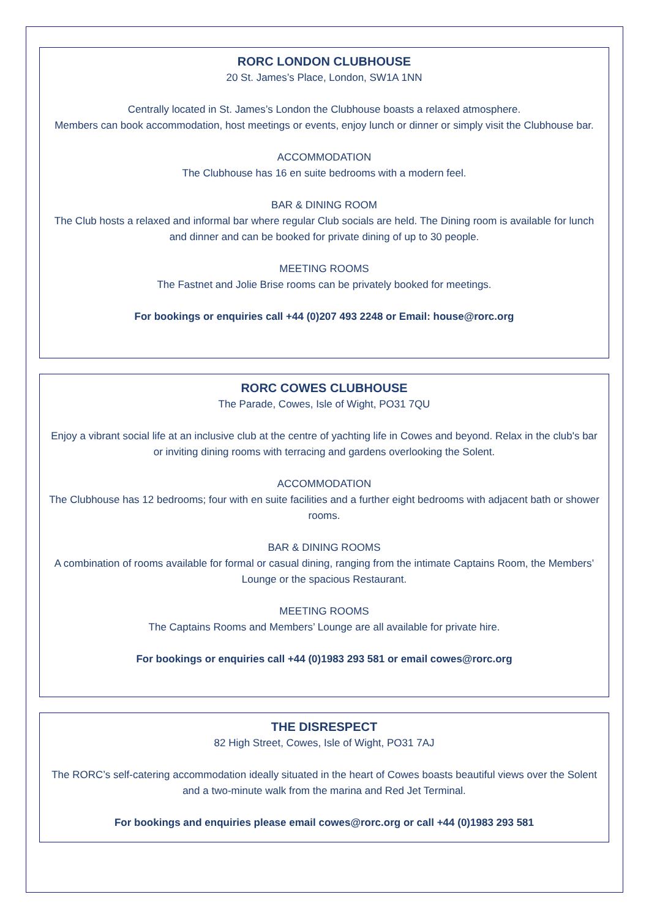RORC LONDON CLUBHOUSE
20 St. James’s Place, London, SW1A 1NN
Centrally located in St. James’s London the Clubhouse boasts a relaxed atmosphere.
Members can book accommodation, host meetings or events, enjoy lunch or dinner or simply visit the Clubhouse bar.
ACCOMMODATION
The Clubhouse has 16 en suite bedrooms with a modern feel.
BAR & DINING ROOM
The Club hosts a relaxed and informal bar where regular Club socials are held. The Dining room is available for lunch and dinner and can be booked for private dining of up to 30 people.
MEETING ROOMS
The Fastnet and Jolie Brise rooms can be privately booked for meetings.
For bookings or enquiries call +44 (0)207 493 2248 or Email: house@rorc.org
RORC COWES CLUBHOUSE
The Parade, Cowes, Isle of Wight, PO31 7QU
Enjoy a vibrant social life at an inclusive club at the centre of yachting life in Cowes and beyond. Relax in the club's bar or inviting dining rooms with terracing and gardens overlooking the Solent.
ACCOMMODATION
The Clubhouse has 12 bedrooms; four with en suite facilities and a further eight bedrooms with adjacent bath or shower rooms.
BAR & DINING ROOMS
A combination of rooms available for formal or casual dining, ranging from the intimate Captains Room, the Members’ Lounge or the spacious Restaurant.
MEETING ROOMS
The Captains Rooms and Members’ Lounge are all available for private hire.
For bookings or enquiries call +44 (0)1983 293 581 or email cowes@rorc.org
THE DISRESPECT
82 High Street, Cowes, Isle of Wight, PO31 7AJ
The RORC’s self-catering accommodation ideally situated in the heart of Cowes boasts beautiful views over the Solent and a two-minute walk from the marina and Red Jet Terminal.
For bookings and enquiries please email cowes@rorc.org or call +44 (0)1983 293 581